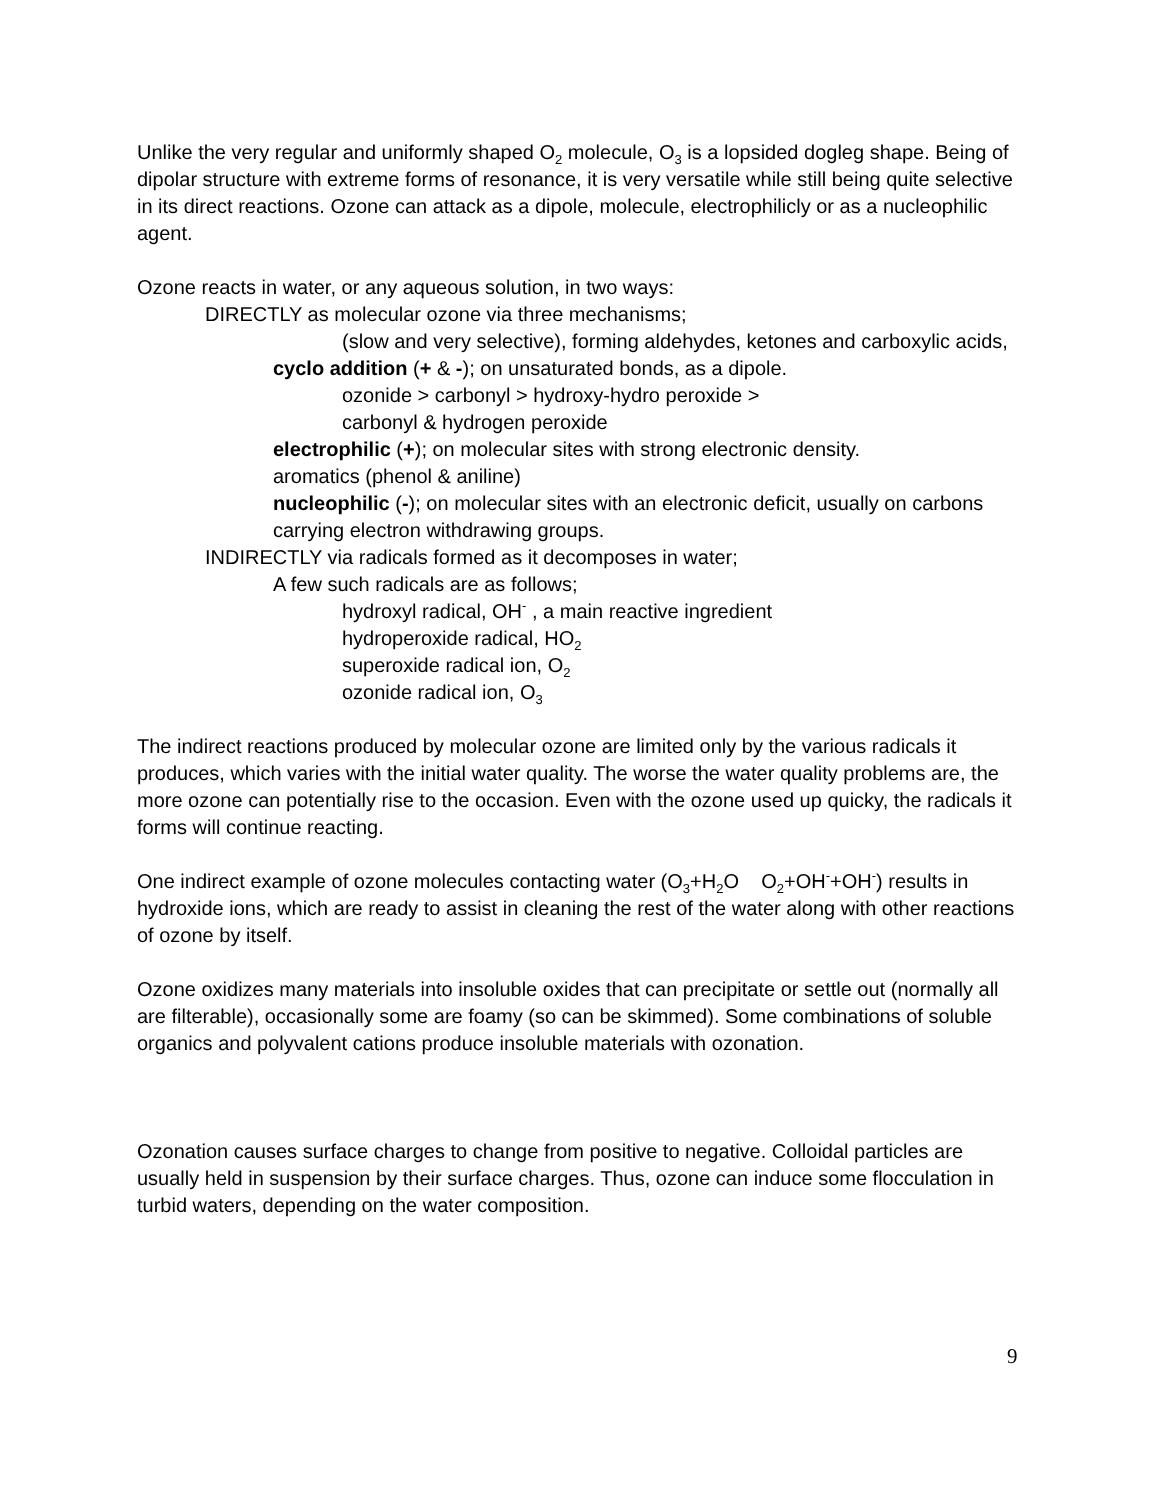Unlike the very regular and uniformly shaped O<sub>2</sub> molecule, O<sub>3</sub> is a lopsided dogleg shape. Being of dipolar structure with extreme forms of resonance, it is very versatile while still being quite selective in its direct reactions. Ozone can attack as a dipole, molecule, electrophilicly or as a nucleophilic agent.
Ozone reacts in water, or any aqueous solution, in two ways:
DIRECTLY as molecular ozone via three mechanisms;
(slow and very selective), forming aldehydes, ketones and carboxylic acids,
cyclo addition (+ & -); on unsaturated bonds, as a dipole.
ozonide > carbonyl > hydroxy-hydro peroxide >
carbonyl & hydrogen peroxide
electrophilic (+); on molecular sites with strong electronic density.
aromatics (phenol & aniline)
nucleophilic (-); on molecular sites with an electronic deficit, usually on carbons carrying electron withdrawing groups.
INDIRECTLY via radicals formed as it decomposes in water;
A few such radicals are as follows;
hydroxyl radical, OH<sup>-</sup> , a main reactive ingredient
hydroperoxide radical, HO<sub>2</sub>
superoxide radical ion, O<sub>2</sub>
ozonide radical ion, O<sub>3</sub>
The indirect reactions produced by molecular ozone are limited only by the various radicals it produces, which varies with the initial water quality. The worse the water quality problems are, the more ozone can potentially rise to the occasion. Even with the ozone used up quicky, the radicals it forms will continue reacting.
One indirect example of ozone molecules contacting water (O<sub>3</sub>+H<sub>2</sub>O O<sub>2</sub>+OH<sup>-</sup>+OH<sup>-</sup>) results in hydroxide ions, which are ready to assist in cleaning the rest of the water along with other reactions of ozone by itself.
Ozone oxidizes many materials into insoluble oxides that can precipitate or settle out (normally all are filterable), occasionally some are foamy (so can be skimmed). Some combinations of soluble organics and polyvalent cations produce insoluble materials with ozonation.
Ozonation causes surface charges to change from positive to negative. Colloidal particles are usually held in suspension by their surface charges. Thus, ozone can induce some flocculation in turbid waters, depending on the water composition.
9